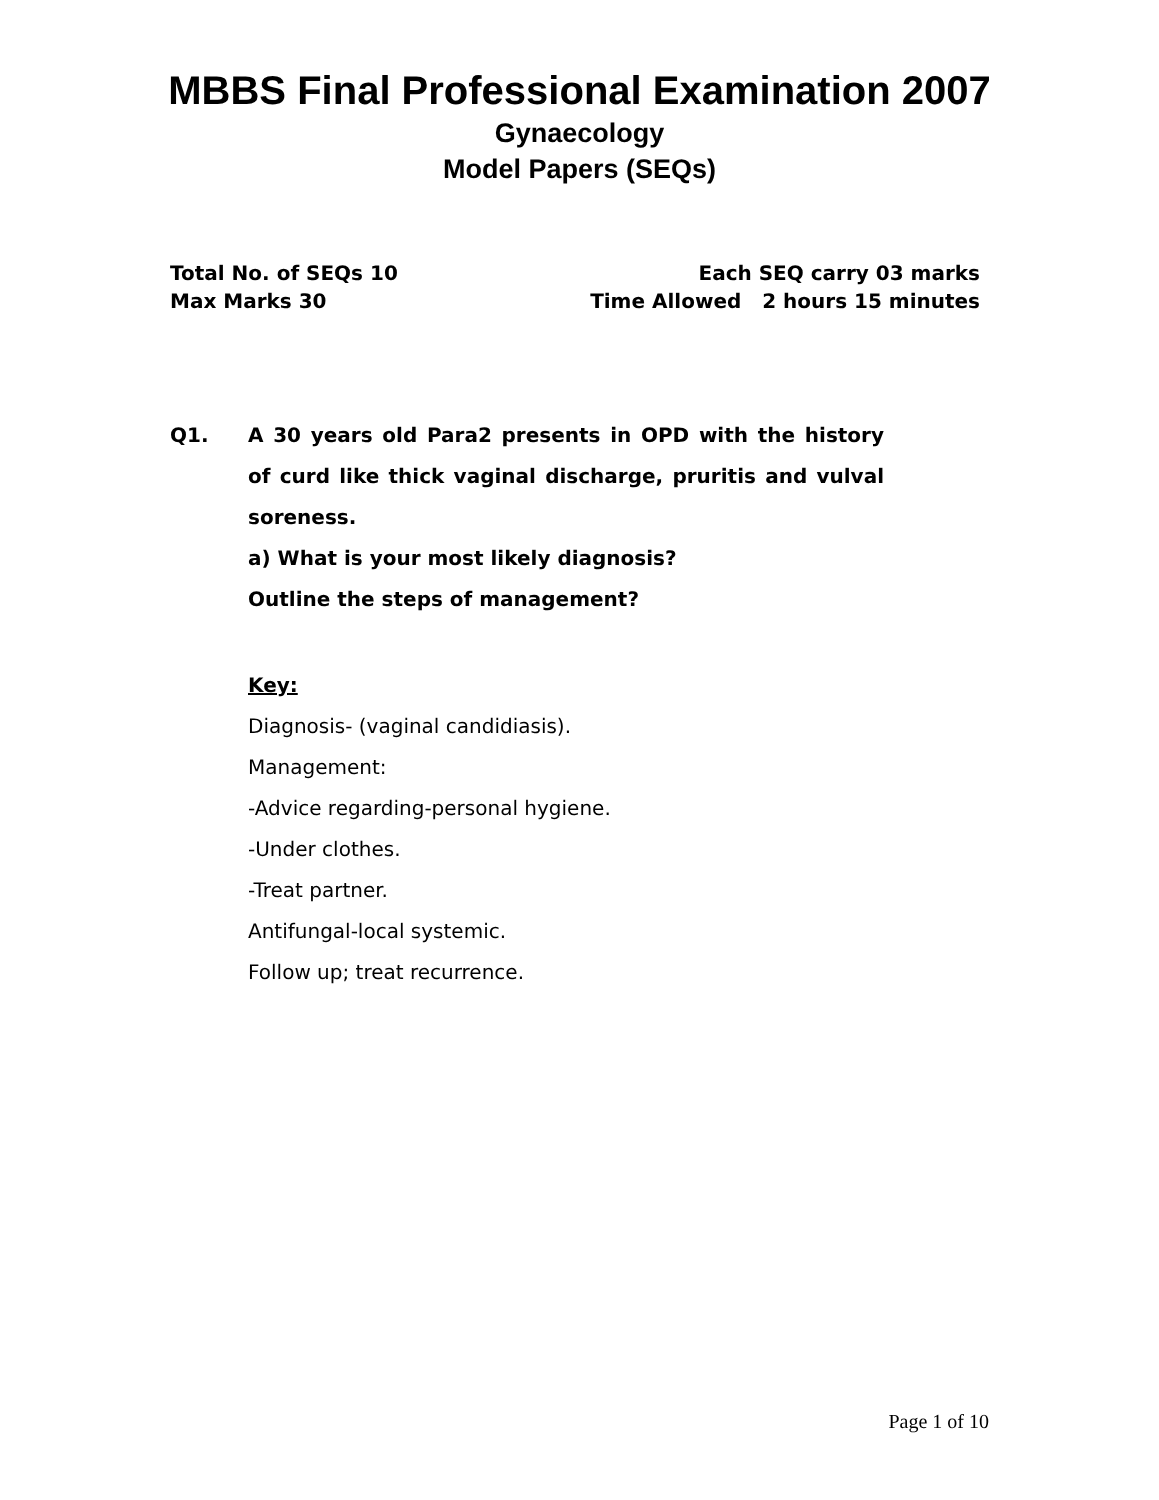MBBS Final Professional Examination 2007
Gynaecology
Model Papers (SEQs)
Total No. of SEQs 10 Each SEQ carry 03 marks
Max Marks 30 Time Allowed 2 hours 15 minutes
Q1. A 30 years old Para2 presents in OPD with the history of curd like thick vaginal discharge, pruritis and vulval soreness.
a) What is your most likely diagnosis?
Outline the steps of management?
Key:
Diagnosis- (vaginal candidiasis).
Management:
-Advice regarding-personal hygiene.
-Under clothes.
-Treat partner.
Antifungal-local systemic.
Follow up; treat recurrence.
Page 1 of 10